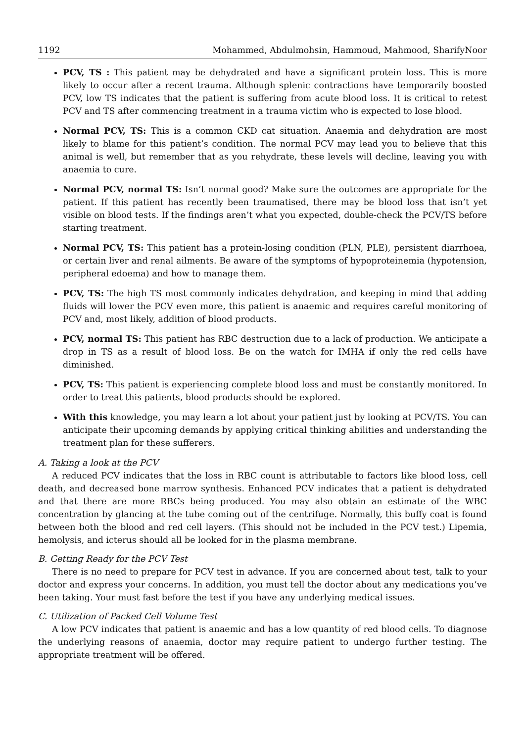1192 Mohammed, Abdulmohsin, Hammoud, Mahmood, SharifyNoor
PCV, TS : This patient may be dehydrated and have a significant protein loss. This is more likely to occur after a recent trauma. Although splenic contractions have temporarily boosted PCV, low TS indicates that the patient is suffering from acute blood loss. It is critical to retest PCV and TS after commencing treatment in a trauma victim who is expected to lose blood.
Normal PCV, TS: This is a common CKD cat situation. Anaemia and dehydration are most likely to blame for this patient’s condition. The normal PCV may lead you to believe that this animal is well, but remember that as you rehydrate, these levels will decline, leaving you with anaemia to cure.
Normal PCV, normal TS: Isn’t normal good? Make sure the outcomes are appropriate for the patient. If this patient has recently been traumatised, there may be blood loss that isn’t yet visible on blood tests. If the findings aren’t what you expected, double-check the PCV/TS before starting treatment.
Normal PCV, TS: This patient has a protein-losing condition (PLN, PLE), persistent diarrhoea, or certain liver and renal ailments. Be aware of the symptoms of hypoproteinemia (hypotension, peripheral edoema) and how to manage them.
PCV, TS: The high TS most commonly indicates dehydration, and keeping in mind that adding fluids will lower the PCV even more, this patient is anaemic and requires careful monitoring of PCV and, most likely, addition of blood products.
PCV, normal TS: This patient has RBC destruction due to a lack of production. We anticipate a drop in TS as a result of blood loss. Be on the watch for IMHA if only the red cells have diminished.
PCV, TS: This patient is experiencing complete blood loss and must be constantly monitored. In order to treat this patients, blood products should be explored.
With this knowledge, you may learn a lot about your patient just by looking at PCV/TS. You can anticipate their upcoming demands by applying critical thinking abilities and understanding the treatment plan for these sufferers.
A. Taking a look at the PCV
A reduced PCV indicates that the loss in RBC count is attributable to factors like blood loss, cell death, and decreased bone marrow synthesis. Enhanced PCV indicates that a patient is dehydrated and that there are more RBCs being produced. You may also obtain an estimate of the WBC concentration by glancing at the tube coming out of the centrifuge. Normally, this buffy coat is found between both the blood and red cell layers. (This should not be included in the PCV test.) Lipemia, hemolysis, and icterus should all be looked for in the plasma membrane.
B. Getting Ready for the PCV Test
There is no need to prepare for PCV test in advance. If you are concerned about test, talk to your doctor and express your concerns. In addition, you must tell the doctor about any medications you’ve been taking. Your must fast before the test if you have any underlying medical issues.
C. Utilization of Packed Cell Volume Test
A low PCV indicates that patient is anaemic and has a low quantity of red blood cells. To diagnose the underlying reasons of anaemia, doctor may require patient to undergo further testing. The appropriate treatment will be offered.